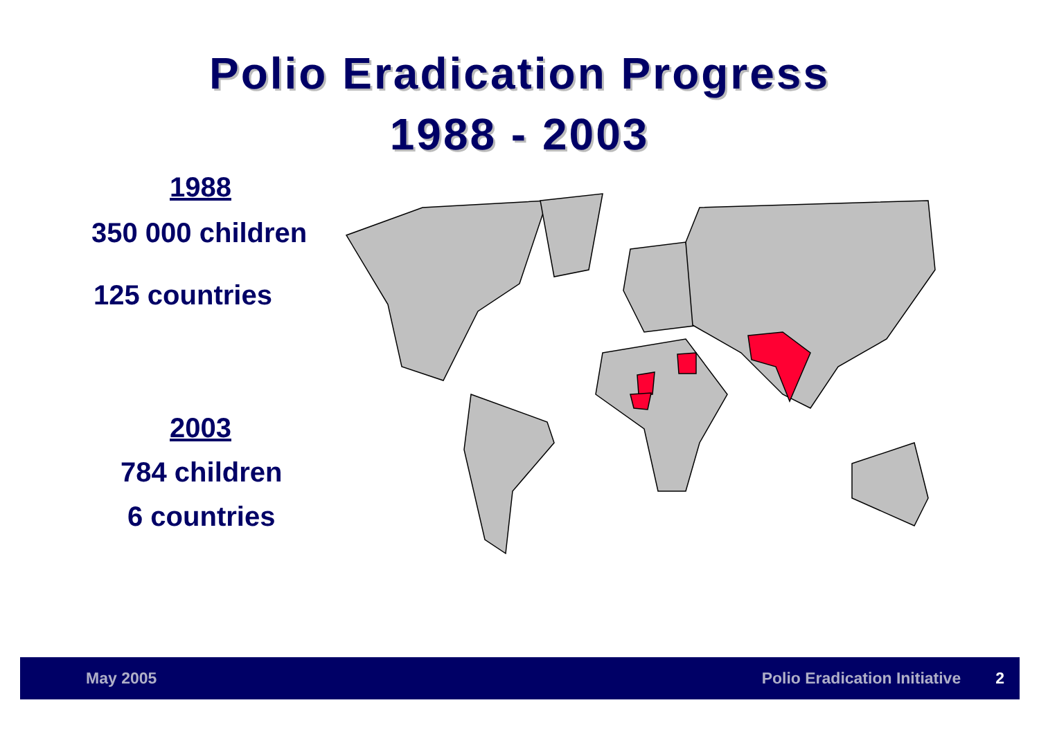Polio Eradication Progress
1988 - 2003
1988
350 000 children
125 countries
2003
784 children
6 countries
May 2005 Polio Eradication Initiative 2